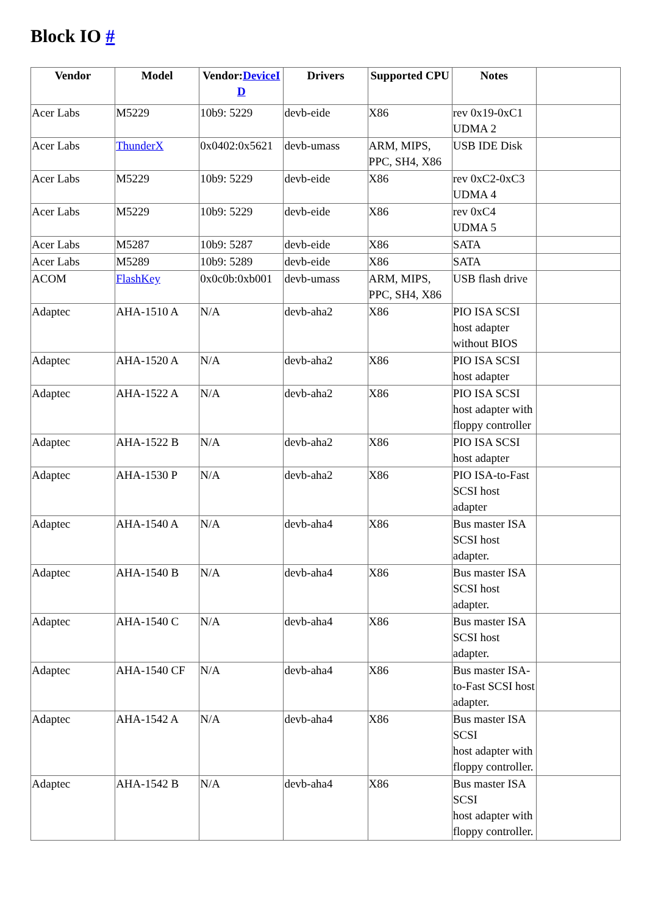Block IO #
| Vendor | Model | Vendor: DeviceID | Drivers | Supported CPU | Notes | |
| --- | --- | --- | --- | --- | --- | --- |
| Acer Labs | M5229 | 10b9: 5229 | devb-eide | X86 | rev 0x19-0xC1 UDMA 2 | |
| Acer Labs | ThunderX | 0x0402:0x5621 | devb-umass | ARM, MIPS, PPC, SH4, X86 | USB IDE Disk | |
| Acer Labs | M5229 | 10b9: 5229 | devb-eide | X86 | rev 0xC2-0xC3 UDMA 4 | |
| Acer Labs | M5229 | 10b9: 5229 | devb-eide | X86 | rev 0xC4 UDMA 5 | |
| Acer Labs | M5287 | 10b9: 5287 | devb-eide | X86 | SATA | |
| Acer Labs | M5289 | 10b9: 5289 | devb-eide | X86 | SATA | |
| ACOM | FlashKey | 0x0c0b:0xb001 | devb-umass | ARM, MIPS, PPC, SH4, X86 | USB flash drive | |
| Adaptec | AHA-1510 A | N/A | devb-aha2 | X86 | PIO ISA SCSI host adapter without BIOS | |
| Adaptec | AHA-1520 A | N/A | devb-aha2 | X86 | PIO ISA SCSI host adapter | |
| Adaptec | AHA-1522 A | N/A | devb-aha2 | X86 | PIO ISA SCSI host adapter with floppy controller | |
| Adaptec | AHA-1522 B | N/A | devb-aha2 | X86 | PIO ISA SCSI host adapter | |
| Adaptec | AHA-1530 P | N/A | devb-aha2 | X86 | PIO ISA-to-Fast SCSI host adapter | |
| Adaptec | AHA-1540 A | N/A | devb-aha4 | X86 | Bus master ISA SCSI host adapter. | |
| Adaptec | AHA-1540 B | N/A | devb-aha4 | X86 | Bus master ISA SCSI host adapter. | |
| Adaptec | AHA-1540 C | N/A | devb-aha4 | X86 | Bus master ISA SCSI host adapter. | |
| Adaptec | AHA-1540 CF | N/A | devb-aha4 | X86 | Bus master ISA-to-Fast SCSI host adapter. | |
| Adaptec | AHA-1542 A | N/A | devb-aha4 | X86 | Bus master ISA SCSI host adapter with floppy controller. | |
| Adaptec | AHA-1542 B | N/A | devb-aha4 | X86 | Bus master ISA SCSI host adapter with floppy controller. | |